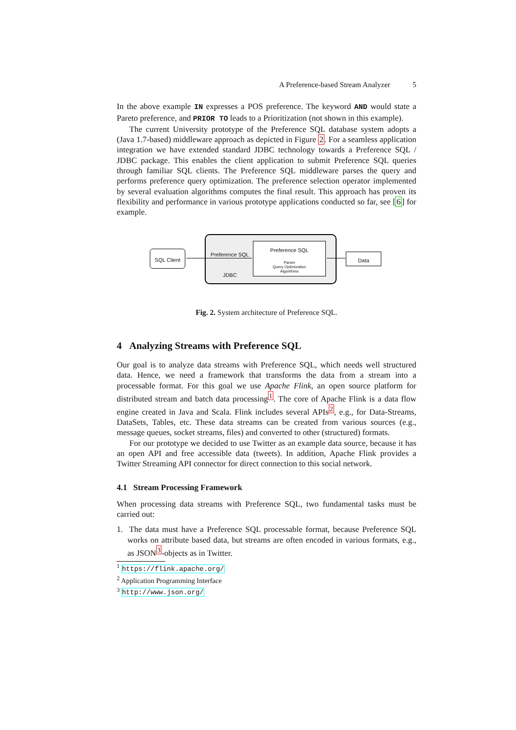A Preference-based Stream Analyzer 5
In the above example IN expresses a POS preference. The keyword AND would state a Pareto preference, and PRIOR TO leads to a Prioritization (not shown in this example).
The current University prototype of the Preference SQL database system adopts a (Java 1.7-based) middleware approach as depicted in Figure 2. For a seamless application integration we have extended standard JDBC technology towards a Preference SQL / JDBC package. This enables the client application to submit Preference SQL queries through familiar SQL clients. The Preference SQL middleware parses the query and performs preference query optimization. The preference selection operator implemented by several evaluation algorithms computes the final result. This approach has proven its flexibility and performance in various prototype applications conducted so far, see [6] for example.
SQL Client
Preference SQL
JDBC
Preference SQL
Parser
Query Optimization
Algorithms
Data
Fig. 2. System architecture of Preference SQL.
4 Analyzing Streams with Preference SQL
Our goal is to analyze data streams with Preference SQL, which needs well structured data. Hence, we need a framework that transforms the data from a stream into a processable format. For this goal we use Apache Flink, an open source platform for distributed stream and batch data processing<sup>1</sup>. The core of Apache Flink is a data flow engine created in Java and Scala. Flink includes several APIs<sup>2</sup>, e.g., for Data-Streams, DataSets, Tables, etc. These data streams can be created from various sources (e.g., message queues, socket streams, files) and converted to other (structured) formats.
For our prototype we decided to use Twitter as an example data source, because it has an open API and free accessible data (tweets). In addition, Apache Flink provides a Twitter Streaming API connector for direct connection to this social network.
4.1 Stream Processing Framework
When processing data streams with Preference SQL, two fundamental tasks must be carried out:
1. The data must have a Preference SQL processable format, because Preference SQL works on attribute based data, but streams are often encoded in various formats, e.g., as JSON<sup>3</sup>-objects as in Twitter.
<sup>1</sup> https://flink.apache.org/
<sup>2</sup> Application Programming Interface
<sup>3</sup> http://www.json.org/